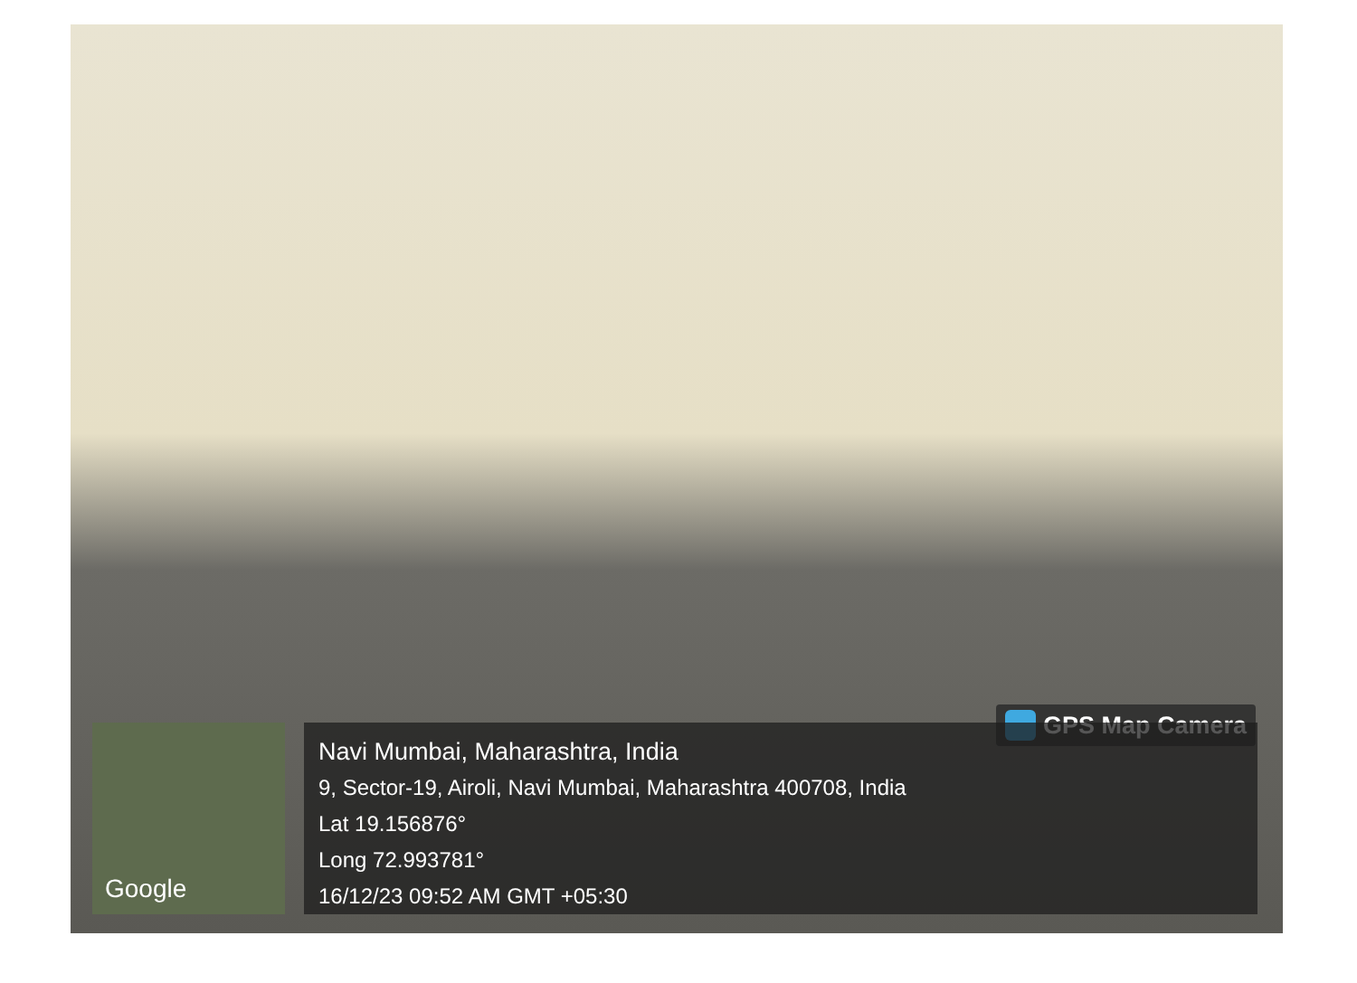GPS Map Camera Google
Navi Mumbai, Maharashtra, India
9, Sector-19, Airoli, Navi Mumbai, Maharashtra 400708, India
Lat 19.156876°
Long 72.993781°
16/12/23 09:52 AM GMT +05:30